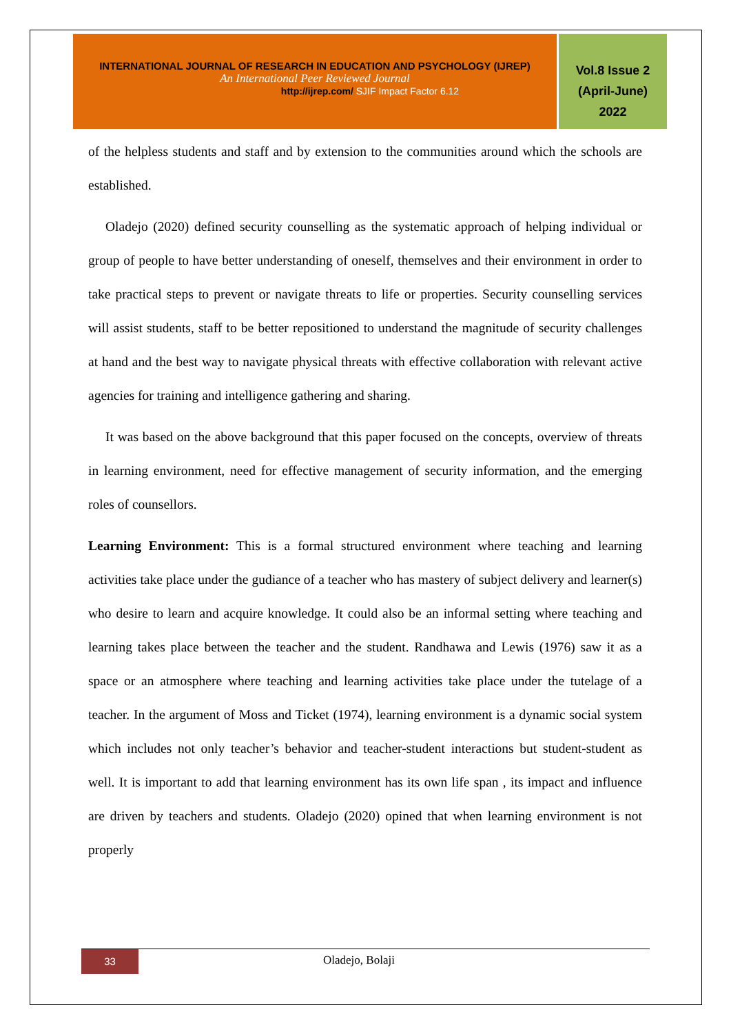INTERNATIONAL JOURNAL OF RESEARCH IN EDUCATION AND PSYCHOLOGY (IJREP)
An International Peer Reviewed Journal
http://ijrep.com/ SJIF Impact Factor 6.12
Vol.8 Issue 2
(April-June)
2022
of the helpless students and staff and by extension to the communities around which the schools are established.
Oladejo (2020) defined security counselling as the systematic approach of helping individual or group of people to have better understanding of oneself, themselves and their environment in order to take practical steps to prevent or navigate threats to life or properties. Security counselling services will assist students, staff to be better repositioned to understand the magnitude of security challenges at hand and the best way to navigate physical threats with effective collaboration with relevant active agencies for training and intelligence gathering and sharing.
It was based on the above background that this paper focused on the concepts, overview of threats in learning environment, need for effective management of security information, and the emerging roles of counsellors.
Learning Environment: This is a formal structured environment where teaching and learning activities take place under the gudiance of a teacher who has mastery of subject delivery and learner(s) who desire to learn and acquire knowledge. It could also be an informal setting where teaching and learning takes place between the teacher and the student. Randhawa and Lewis (1976) saw it as a space or an atmosphere where teaching and learning activities take place under the tutelage of a teacher. In the argument of Moss and Ticket (1974), learning environment is a dynamic social system which includes not only teacher’s behavior and teacher-student interactions but student-student as well. It is important to add that learning environment has its own life span , its impact and influence are driven by teachers and students. Oladejo (2020) opined that when learning environment is not properly
33
Oladejo, Bolaji